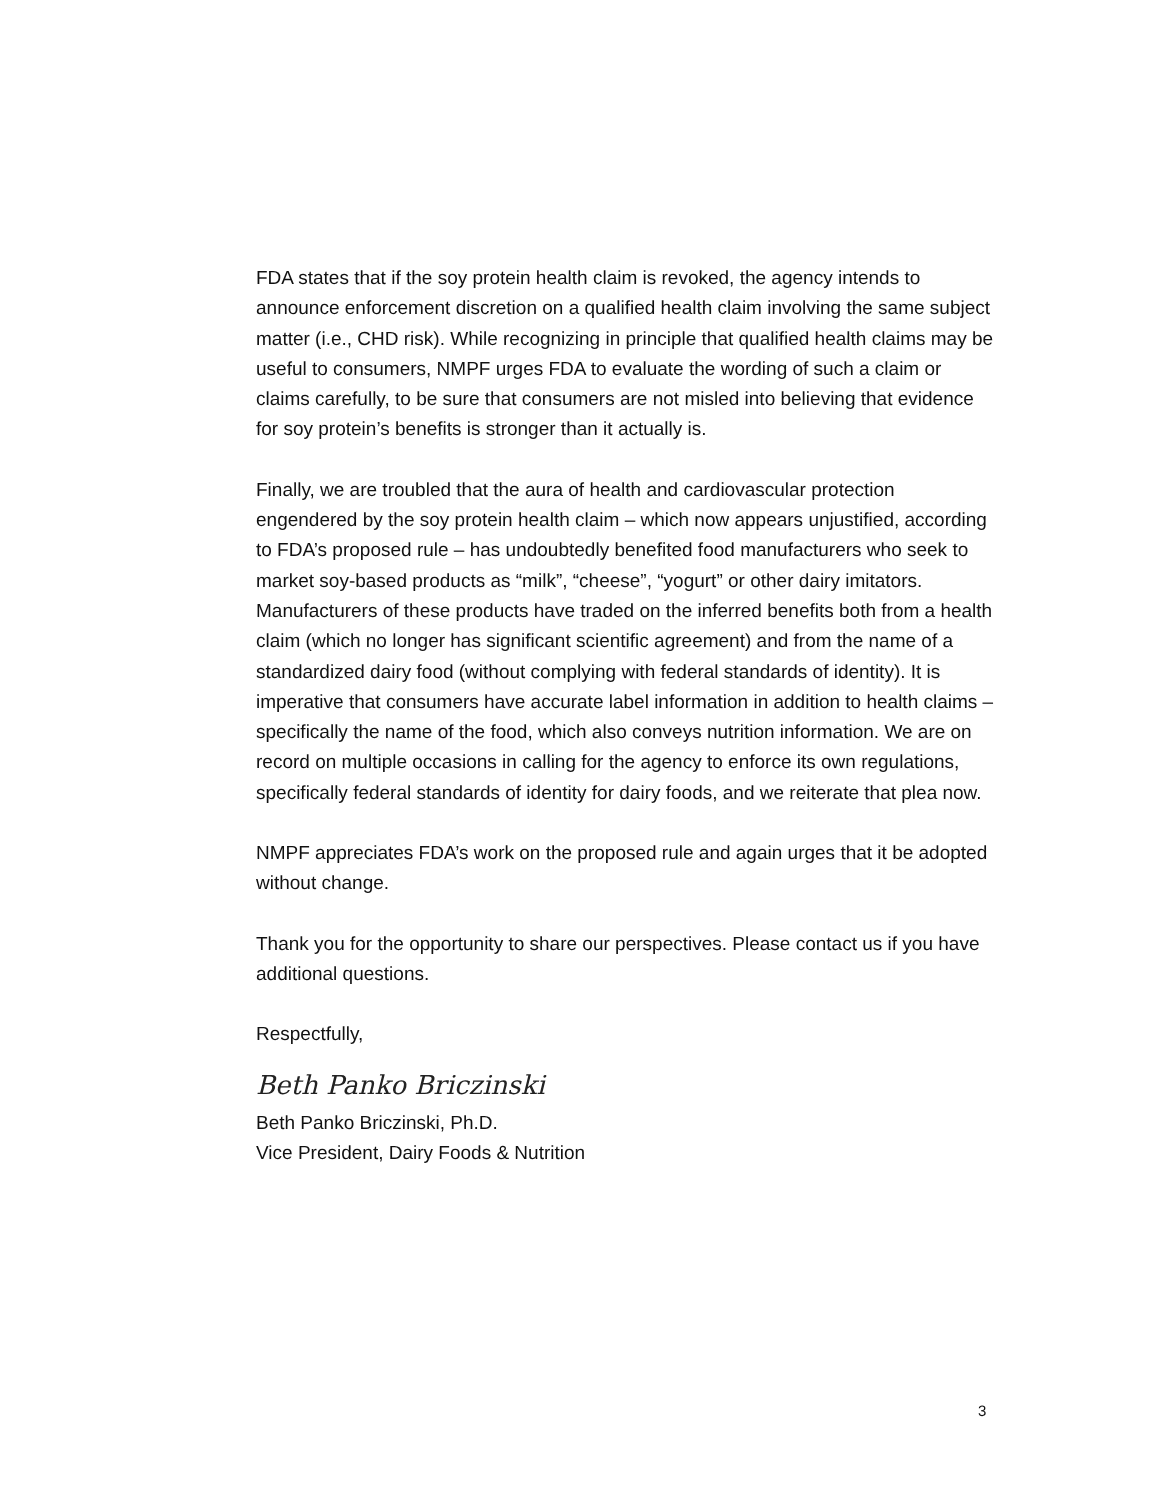FDA states that if the soy protein health claim is revoked, the agency intends to announce enforcement discretion on a qualified health claim involving the same subject matter (i.e., CHD risk). While recognizing in principle that qualified health claims may be useful to consumers, NMPF urges FDA to evaluate the wording of such a claim or claims carefully, to be sure that consumers are not misled into believing that evidence for soy protein’s benefits is stronger than it actually is.
Finally, we are troubled that the aura of health and cardiovascular protection engendered by the soy protein health claim – which now appears unjustified, according to FDA’s proposed rule – has undoubtedly benefited food manufacturers who seek to market soy-based products as “milk”, “cheese”, “yogurt” or other dairy imitators. Manufacturers of these products have traded on the inferred benefits both from a health claim (which no longer has significant scientific agreement) and from the name of a standardized dairy food (without complying with federal standards of identity). It is imperative that consumers have accurate label information in addition to health claims – specifically the name of the food, which also conveys nutrition information. We are on record on multiple occasions in calling for the agency to enforce its own regulations, specifically federal standards of identity for dairy foods, and we reiterate that plea now.
NMPF appreciates FDA’s work on the proposed rule and again urges that it be adopted without change.
Thank you for the opportunity to share our perspectives. Please contact us if you have additional questions.
Respectfully,
Beth Panko Briczinski
Beth Panko Briczinski, Ph.D.
Vice President, Dairy Foods & Nutrition
3